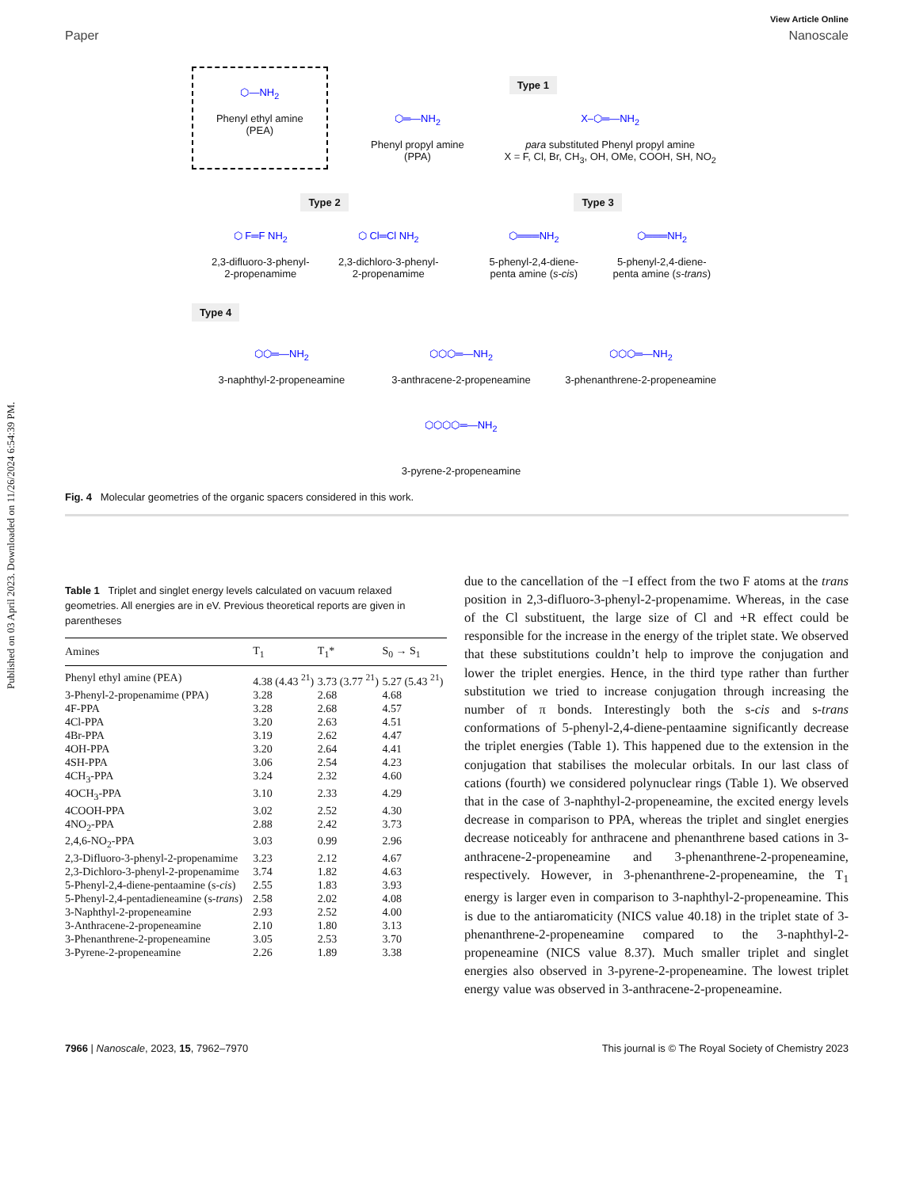Published on 03 April 2023. Downloaded on 11/26/2024 6:54:39 PM.
View Article Online
Paper Nanoscale
⬡—NH<sub>2</sub>
Phenyl ethyl amine
(PEA)
Type 1
⬡═—NH<sub>2</sub>
Phenyl propyl amine
(PPA)
X–⬡═—NH<sub>2</sub>
para substituted Phenyl propyl amine
X = F, Cl, Br, CH<sub>3</sub>, OH, OMe, COOH, SH, NO<sub>2</sub>
Type 2
⬡ F═F NH<sub>2</sub>
2,3-difluoro-3-phenyl-
2-propenamime
⬡ Cl═Cl NH<sub>2</sub>
2,3-dichloro-3-phenyl-
2-propenamime
Type 3
⬡═══NH<sub>2</sub>
5-phenyl-2,4-diene-
penta amine (s-cis)
⬡═══NH<sub>2</sub>
5-phenyl-2,4-diene-
penta amine (s-trans)
Type 4
⬡⬡═—NH<sub>2</sub>
3-naphthyl-2-propeneamine
⬡⬡⬡═—NH<sub>2</sub>
3-anthracene-2-propeneamine
⬡⬡⬡═—NH<sub>2</sub>
3-phenanthrene-2-propeneamine
⬡⬡⬡⬡═—NH<sub>2</sub>
3-pyrene-2-propeneamine
Fig. 4 Molecular geometries of the organic spacers considered in this work.
Table 1 Triplet and singlet energy levels calculated on vacuum relaxed geometries. All energies are in eV. Previous theoretical reports are given in parentheses
| Amines | T<sub>1</sub> | T<sub>1</sub>* | S<sub>0</sub> → S<sub>1</sub> |
| --- | --- | --- | --- |
| Phenyl ethyl amine (PEA) | 4.38 (4.43 <sup>21</sup>) | 3.73 (3.77 <sup>21</sup>) | 5.27 (5.43 <sup>21</sup>) |
| 3-Phenyl-2-propenamime (PPA) | 3.28 | 2.68 | 4.68 |
| 4F-PPA | 3.28 | 2.68 | 4.57 |
| 4Cl-PPA | 3.20 | 2.63 | 4.51 |
| 4Br-PPA | 3.19 | 2.62 | 4.47 |
| 4OH-PPA | 3.20 | 2.64 | 4.41 |
| 4SH-PPA | 3.06 | 2.54 | 4.23 |
| 4CH<sub>3</sub>-PPA | 3.24 | 2.32 | 4.60 |
| 4OCH<sub>3</sub>-PPA | 3.10 | 2.33 | 4.29 |
| 4COOH-PPA | 3.02 | 2.52 | 4.30 |
| 4NO<sub>2</sub>-PPA | 2.88 | 2.42 | 3.73 |
| 2,4,6-NO<sub>2</sub>-PPA | 3.03 | 0.99 | 2.96 |
| 2,3-Difluoro-3-phenyl-2-propenamime | 3.23 | 2.12 | 4.67 |
| 2,3-Dichloro-3-phenyl-2-propenamime | 3.74 | 1.82 | 4.63 |
| 5-Phenyl-2,4-diene-pentaamine (s- cis ) | 2.55 | 1.83 | 3.93 |
| 5-Phenyl-2,4-pentadieneamine (s- trans ) | 2.58 | 2.02 | 4.08 |
| 3-Naphthyl-2-propeneamine | 2.93 | 2.52 | 4.00 |
| 3-Anthracene-2-propeneamine | 2.10 | 1.80 | 3.13 |
| 3-Phenanthrene-2-propeneamine | 3.05 | 2.53 | 3.70 |
| 3-Pyrene-2-propeneamine | 2.26 | 1.89 | 3.38 |
due to the cancellation of the −I effect from the two F atoms at the trans position in 2,3-difluoro-3-phenyl-2-propenamime. Whereas, in the case of the Cl substituent, the large size of Cl and +R effect could be responsible for the increase in the energy of the triplet state. We observed that these substitutions couldn’t help to improve the conjugation and lower the triplet energies. Hence, in the third type rather than further substitution we tried to increase conjugation through increasing the number of π bonds. Interestingly both the s-cis and s-trans conformations of 5-phenyl-2,4-diene-pentaamine significantly decrease the triplet energies (Table 1). This happened due to the extension in the conjugation that stabilises the molecular orbitals. In our last class of cations (fourth) we considered polynuclear rings (Table 1). We observed that in the case of 3-naphthyl-2-propeneamine, the excited energy levels decrease in comparison to PPA, whereas the triplet and singlet energies decrease noticeably for anthracene and phenanthrene based cations in 3-anthracene-2-propeneamine and 3-phenanthrene-2-propeneamine, respectively. However, in 3-phenanthrene-2-propeneamine, the T<sub>1</sub> energy is larger even in comparison to 3-naphthyl-2-propeneamine. This is due to the antiaromaticity (NICS value 40.18) in the triplet state of 3-phenanthrene-2-propeneamine compared to the 3-naphthyl-2-propeneamine (NICS value 8.37). Much smaller triplet and singlet energies also observed in 3-pyrene-2-propeneamine. The lowest triplet energy value was observed in 3-anthracene-2-propeneamine.
7966 | Nanoscale, 2023, 15, 7962–7970 This journal is © The Royal Society of Chemistry 2023